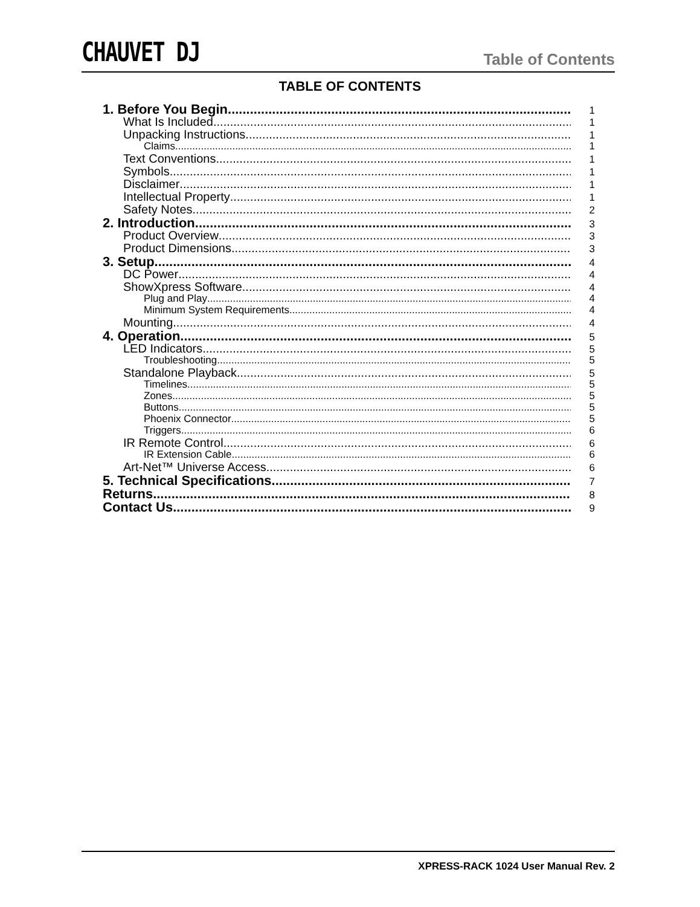CHAUVET DJ Table of Contents
TABLE OF CONTENTS
1. Before You Begin 1
What Is Included 1
Unpacking Instructions 1
Claims 1
Text Conventions 1
Symbols 1
Disclaimer 1
Intellectual Property 1
Safety Notes 2
2. Introduction 3
Product Overview 3
Product Dimensions 3
3. Setup 4
DC Power 4
ShowXpress Software 4
Plug and Play 4
Minimum System Requirements 4
Mounting 4
4. Operation 5
LED Indicators 5
Troubleshooting 5
Standalone Playback 5
Timelines 5
Zones 5
Buttons 5
Phoenix Connector 5
Triggers 6
IR Remote Control 6
IR Extension Cable 6
Art-Net™ Universe Access 6
5. Technical Specifications 7
Returns 8
Contact Us 9
XPRESS-RACK 1024 User Manual Rev. 2